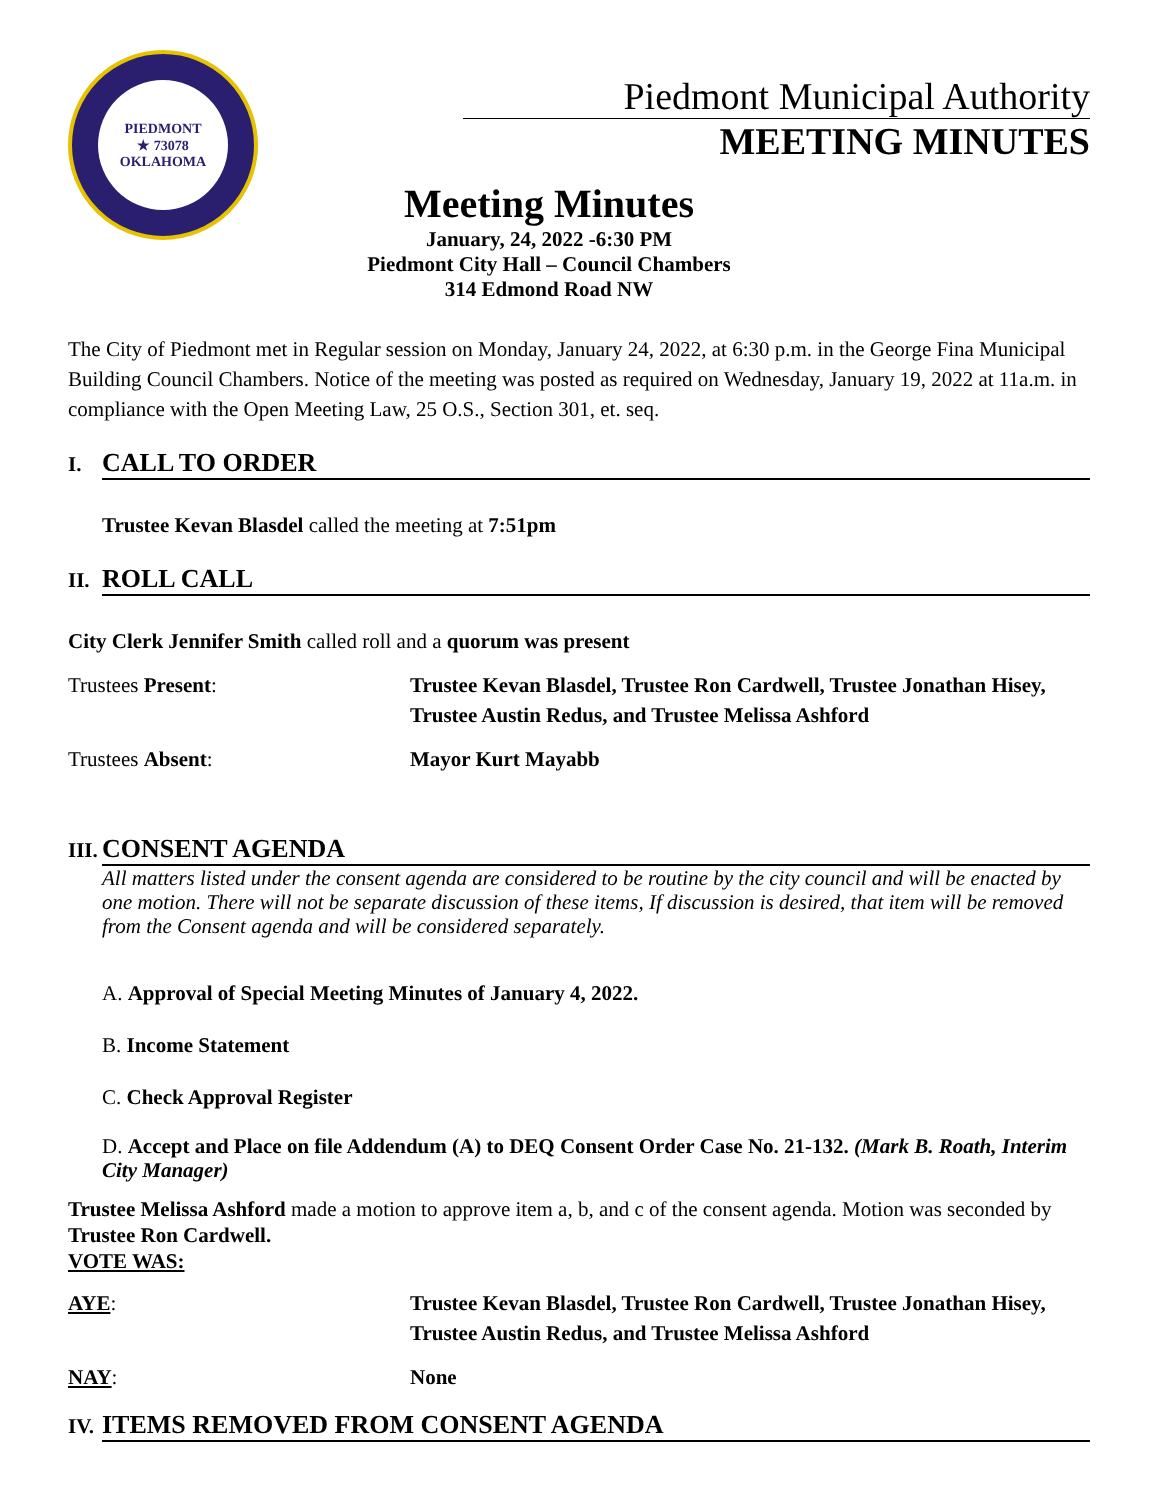PIEDMONT
★ 73078
OKLAHOMA
Piedmont Municipal Authority
MEETING MINUTES
Meeting Minutes
January, 24, 2022 -6:30 PM
Piedmont City Hall – Council Chambers
314 Edmond Road NW
The City of Piedmont met in Regular session on Monday, January 24, 2022, at 6:30 p.m. in the George Fina Municipal Building Council Chambers. Notice of the meeting was posted as required on Wednesday, January 19, 2022 at 11a.m. in compliance with the Open Meeting Law, 25 O.S., Section 301, et. seq.
I. CALL TO ORDER
Trustee Kevan Blasdel called the meeting at 7:51pm
II. ROLL CALL
City Clerk Jennifer Smith called roll and a quorum was present
Trustees Present: Trustee Kevan Blasdel, Trustee Ron Cardwell, Trustee Jonathan Hisey, Trustee Austin Redus, and Trustee Melissa Ashford
Trustees Absent: Mayor Kurt Mayabb
III. CONSENT AGENDA
All matters listed under the consent agenda are considered to be routine by the city council and will be enacted by one motion. There will not be separate discussion of these items, If discussion is desired, that item will be removed from the Consent agenda and will be considered separately.
A. Approval of Special Meeting Minutes of January 4, 2022.
B. Income Statement
C. Check Approval Register
D. Accept and Place on file Addendum (A) to DEQ Consent Order Case No. 21-132. (Mark B. Roath, Interim City Manager)
Trustee Melissa Ashford made a motion to approve item a, b, and c of the consent agenda. Motion was seconded by Trustee Ron Cardwell.
VOTE WAS:
AYE: Trustee Kevan Blasdel, Trustee Ron Cardwell, Trustee Jonathan Hisey, Trustee Austin Redus, and Trustee Melissa Ashford
NAY: None
IV. ITEMS REMOVED FROM CONSENT AGENDA